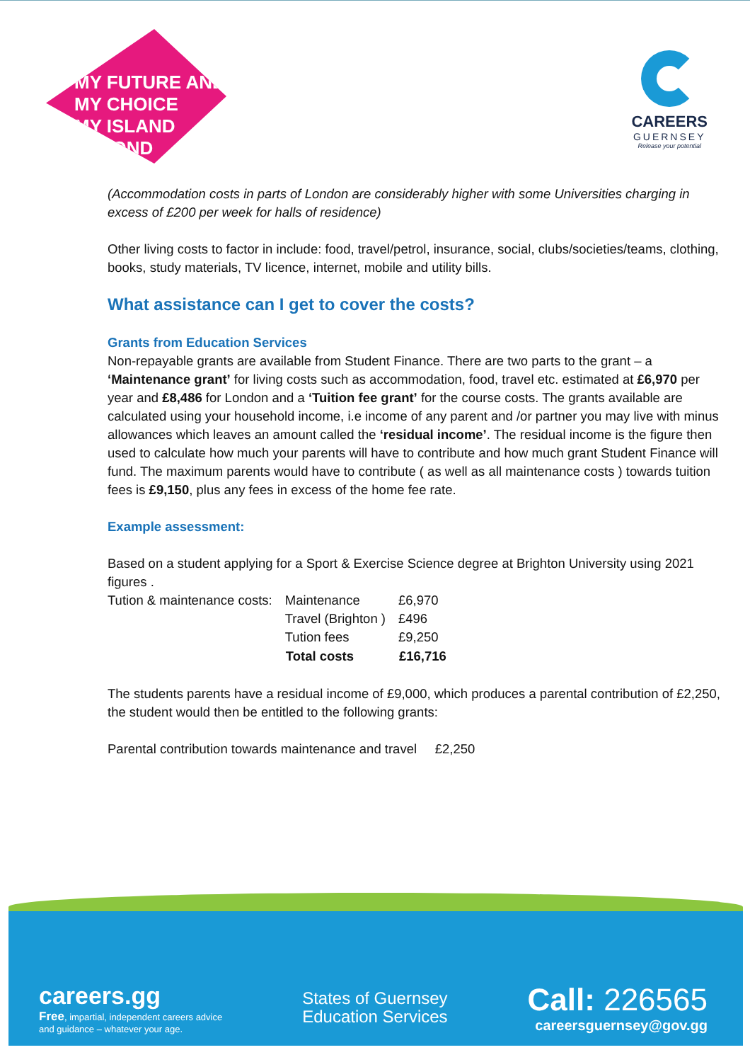MY FUTURE AND
MY CHOICE
MY ISLAND BEYOND
CAREERS
GUERNSEY
Release your potential
(Accommodation costs in parts of London are considerably higher with some Universities charging in excess of £200 per week for halls of residence)
Other living costs to factor in include: food, travel/petrol, insurance, social, clubs/societies/teams, clothing, books, study materials, TV licence, internet, mobile and utility bills.
What assistance can I get to cover the costs?
Grants from Education Services
Non-repayable grants are available from Student Finance. There are two parts to the grant – a ‘Maintenance grant’ for living costs such as accommodation, food, travel etc. estimated at £6,970 per year and £8,486 for London and a ‘Tuition fee grant’ for the course costs. The grants available are calculated using your household income, i.e income of any parent and /or partner you may live with minus allowances which leaves an amount called the ‘residual income’. The residual income is the figure then used to calculate how much your parents will have to contribute and how much grant Student Finance will fund. The maximum parents would have to contribute ( as well as all maintenance costs ) towards tuition fees is £9,150, plus any fees in excess of the home fee rate.
Example assessment:
Based on a student applying for a Sport & Exercise Science degree at Brighton University using 2021 figures .
| Tution & maintenance costs: | Maintenance | £6,970 |
| | Travel (Brighton ) | £496 |
| | Tution fees | £9,250 |
| | Total costs | £16,716 |
The students parents have a residual income of £9,000, which produces a parental contribution of £2,250, the student would then be entitled to the following grants:
Parental contribution towards maintenance and travel £2,250
careers.gg
Free, impartial, independent careers advice
and guidance – whatever your age.
States of Guernsey
Education Services
Call: 226565
careersguernsey@gov.gg